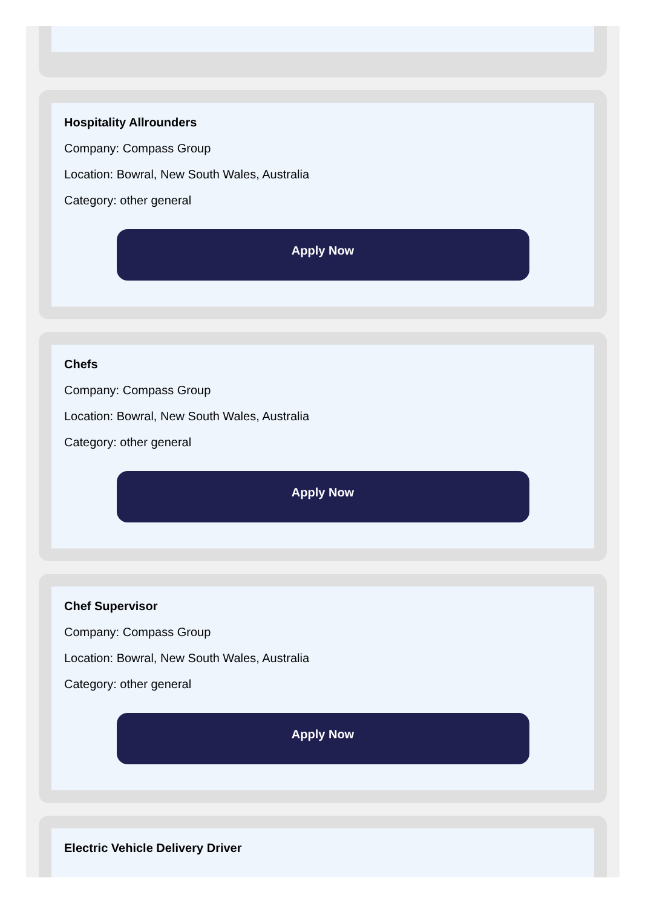Hospitality Allrounders
Company: Compass Group
Location: Bowral, New South Wales, Australia
Category: other general
Apply Now
Chefs
Company: Compass Group
Location: Bowral, New South Wales, Australia
Category: other general
Apply Now
Chef Supervisor
Company: Compass Group
Location: Bowral, New South Wales, Australia
Category: other general
Apply Now
Electric Vehicle Delivery Driver